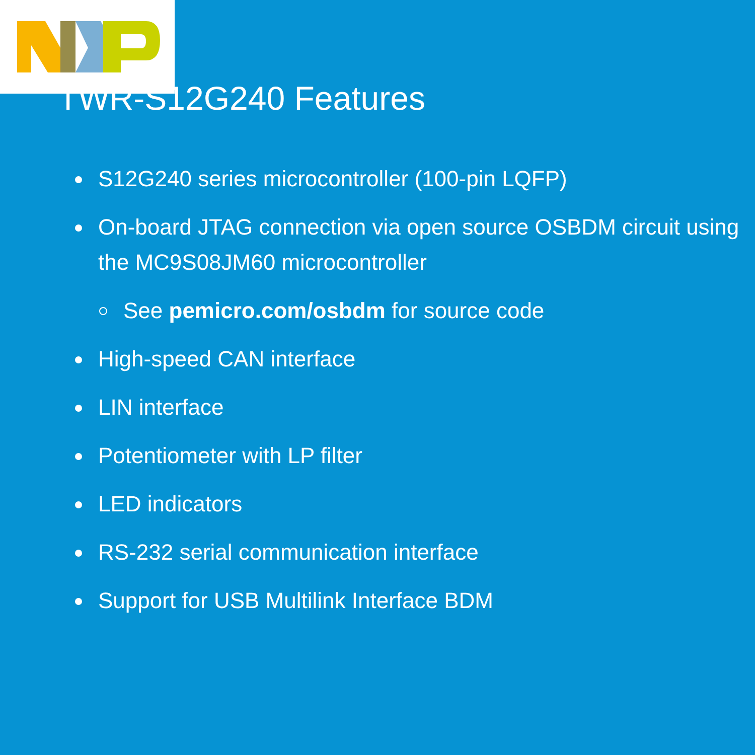TWR-S12G240 Features
S12G240 series microcontroller (100-pin LQFP)
On-board JTAG connection via open source OSBDM circuit using the MC9S08JM60 microcontroller
See pemicro.com/osbdm for source code
High-speed CAN interface
LIN interface
Potentiometer with LP filter
LED indicators
RS-232 serial communication interface
Support for USB Multilink Interface BDM